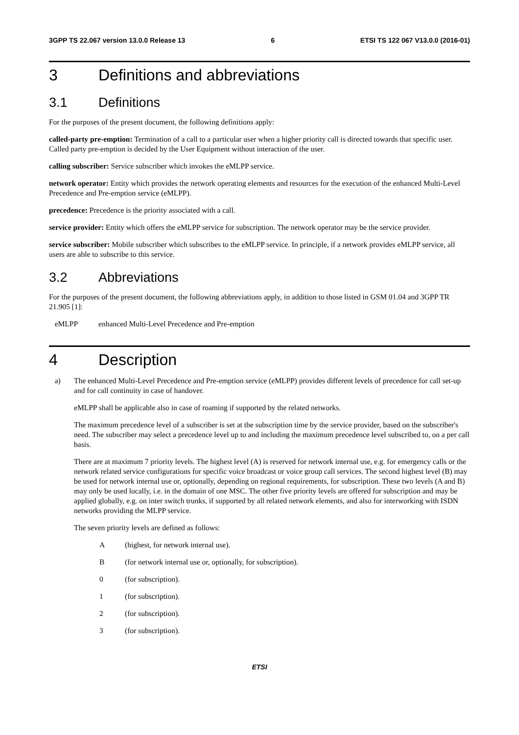3GPP TS 22.067 version 13.0.0 Release 13 6 ETSI TS 122 067 V13.0.0 (2016-01)
3 Definitions and abbreviations
3.1 Definitions
For the purposes of the present document, the following definitions apply:
called-party pre-emption: Termination of a call to a particular user when a higher priority call is directed towards that specific user. Called party pre-emption is decided by the User Equipment without interaction of the user.
calling subscriber: Service subscriber which invokes the eMLPP service.
network operator: Entity which provides the network operating elements and resources for the execution of the enhanced Multi-Level Precedence and Pre-emption service (eMLPP).
precedence: Precedence is the priority associated with a call.
service provider: Entity which offers the eMLPP service for subscription. The network operator may be the service provider.
service subscriber: Mobile subscriber which subscribes to the eMLPP service. In principle, if a network provides eMLPP service, all users are able to subscribe to this service.
3.2 Abbreviations
For the purposes of the present document, the following abbreviations apply, in addition to those listed in GSM 01.04 and 3GPP TR 21.905 [1]:
eMLPP enhanced Multi-Level Precedence and Pre-emption
4 Description
a) The enhanced Multi-Level Precedence and Pre-emption service (eMLPP) provides different levels of precedence for call set-up and for call continuity in case of handover.
eMLPP shall be applicable also in case of roaming if supported by the related networks.
The maximum precedence level of a subscriber is set at the subscription time by the service provider, based on the subscriber's need. The subscriber may select a precedence level up to and including the maximum precedence level subscribed to, on a per call basis.
There are at maximum 7 priority levels. The highest level (A) is reserved for network internal use, e.g. for emergency calls or the network related service configurations for specific voice broadcast or voice group call services. The second highest level (B) may be used for network internal use or, optionally, depending on regional requirements, for subscription. These two levels (A and B) may only be used locally, i.e. in the domain of one MSC. The other five priority levels are offered for subscription and may be applied globally, e.g. on inter switch trunks, if supported by all related network elements, and also for interworking with ISDN networks providing the MLPP service.
The seven priority levels are defined as follows:
A (highest, for network internal use).
B (for network internal use or, optionally, for subscription).
0 (for subscription).
1 (for subscription).
2 (for subscription).
3 (for subscription).
ETSI